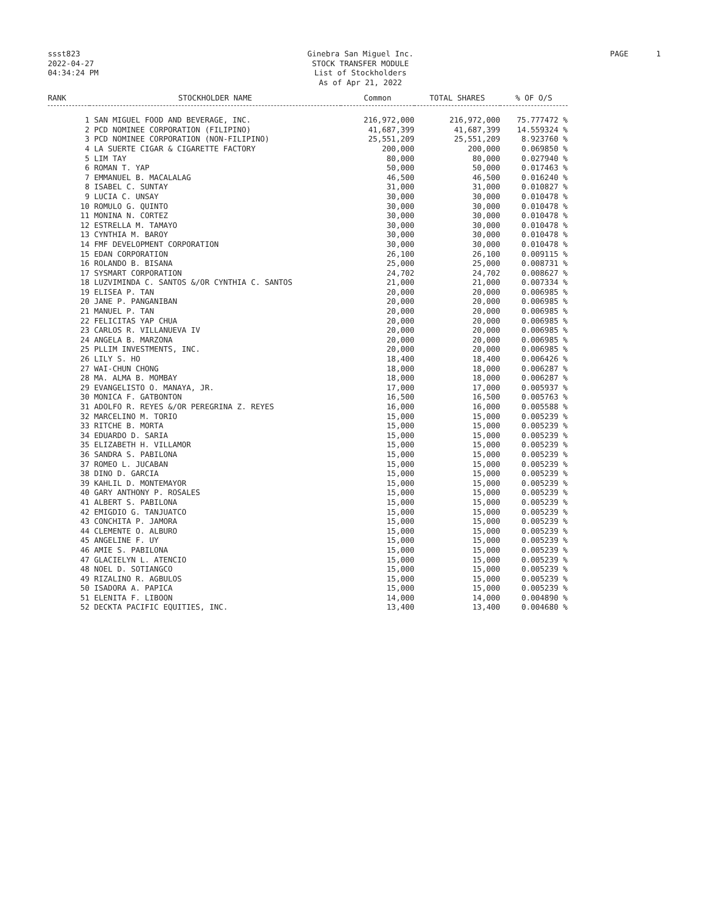ssst823
2022-04-27
04:34:24 PM
Ginebra San Miguel Inc.
STOCK TRANSFER MODULE
List of Stockholders
As of Apr 21, 2022
PAGE 1
| RANK | STOCKHOLDER NAME | Common | TOTAL SHARES | % OF O/S |
| --- | --- | --- | --- | --- |
| 1 | SAN MIGUEL FOOD AND BEVERAGE, INC. | 216,972,000 | 216,972,000 | 75.777472 % |
| 2 | PCD NOMINEE CORPORATION (FILIPINO) | 41,687,399 | 41,687,399 | 14.559324 % |
| 3 | PCD NOMINEE CORPORATION (NON-FILIPINO) | 25,551,209 | 25,551,209 | 8.923760 % |
| 4 | LA SUERTE CIGAR & CIGARETTE FACTORY | 200,000 | 200,000 | 0.069850 % |
| 5 | LIM TAY | 80,000 | 80,000 | 0.027940 % |
| 6 | ROMAN T. YAP | 50,000 | 50,000 | 0.017463 % |
| 7 | EMMANUEL B. MACALALAG | 46,500 | 46,500 | 0.016240 % |
| 8 | ISABEL C. SUNTAY | 31,000 | 31,000 | 0.010827 % |
| 9 | LUCIA C. UNSAY | 30,000 | 30,000 | 0.010478 % |
| 10 | ROMULO G. QUINTO | 30,000 | 30,000 | 0.010478 % |
| 11 | MONINA N. CORTEZ | 30,000 | 30,000 | 0.010478 % |
| 12 | ESTRELLA M. TAMAYO | 30,000 | 30,000 | 0.010478 % |
| 13 | CYNTHIA M. BAROY | 30,000 | 30,000 | 0.010478 % |
| 14 | FMF DEVELOPMENT CORPORATION | 30,000 | 30,000 | 0.010478 % |
| 15 | EDAN CORPORATION | 26,100 | 26,100 | 0.009115 % |
| 16 | ROLANDO B. BISANA | 25,000 | 25,000 | 0.008731 % |
| 17 | SYSMART CORPORATION | 24,702 | 24,702 | 0.008627 % |
| 18 | LUZVIMINDA C. SANTOS &/OR CYNTHIA C. SANTOS | 21,000 | 21,000 | 0.007334 % |
| 19 | ELISEA P. TAN | 20,000 | 20,000 | 0.006985 % |
| 20 | JANE P. PANGANIBAN | 20,000 | 20,000 | 0.006985 % |
| 21 | MANUEL P. TAN | 20,000 | 20,000 | 0.006985 % |
| 22 | FELICITAS YAP CHUA | 20,000 | 20,000 | 0.006985 % |
| 23 | CARLOS R. VILLANUEVA IV | 20,000 | 20,000 | 0.006985 % |
| 24 | ANGELA B. MARZONA | 20,000 | 20,000 | 0.006985 % |
| 25 | PLLIM INVESTMENTS, INC. | 20,000 | 20,000 | 0.006985 % |
| 26 | LILY S. HO | 18,400 | 18,400 | 0.006426 % |
| 27 | WAI-CHUN CHONG | 18,000 | 18,000 | 0.006287 % |
| 28 | MA. ALMA B. MOMBAY | 18,000 | 18,000 | 0.006287 % |
| 29 | EVANGELISTO O. MANAYA, JR. | 17,000 | 17,000 | 0.005937 % |
| 30 | MONICA F. GATBONTON | 16,500 | 16,500 | 0.005763 % |
| 31 | ADOLFO R. REYES &/OR PEREGRINA Z. REYES | 16,000 | 16,000 | 0.005588 % |
| 32 | MARCELINO M. TORIO | 15,000 | 15,000 | 0.005239 % |
| 33 | RITCHE B. MORTA | 15,000 | 15,000 | 0.005239 % |
| 34 | EDUARDO D. SARIA | 15,000 | 15,000 | 0.005239 % |
| 35 | ELIZABETH H. VILLAMOR | 15,000 | 15,000 | 0.005239 % |
| 36 | SANDRA S. PABILONA | 15,000 | 15,000 | 0.005239 % |
| 37 | ROMEO L. JUCABAN | 15,000 | 15,000 | 0.005239 % |
| 38 | DINO D. GARCIA | 15,000 | 15,000 | 0.005239 % |
| 39 | KAHLIL D. MONTEMAYOR | 15,000 | 15,000 | 0.005239 % |
| 40 | GARY ANTHONY P. ROSALES | 15,000 | 15,000 | 0.005239 % |
| 41 | ALBERT S. PABILONA | 15,000 | 15,000 | 0.005239 % |
| 42 | EMIGDIO G. TANJUATCO | 15,000 | 15,000 | 0.005239 % |
| 43 | CONCHITA P. JAMORA | 15,000 | 15,000 | 0.005239 % |
| 44 | CLEMENTE O. ALBURO | 15,000 | 15,000 | 0.005239 % |
| 45 | ANGELINE F. UY | 15,000 | 15,000 | 0.005239 % |
| 46 | AMIE S. PABILONA | 15,000 | 15,000 | 0.005239 % |
| 47 | GLACIELYN L. ATENCIO | 15,000 | 15,000 | 0.005239 % |
| 48 | NOEL D. SOTIANGCO | 15,000 | 15,000 | 0.005239 % |
| 49 | RIZALINO R. AGBULOS | 15,000 | 15,000 | 0.005239 % |
| 50 | ISADORA A. PAPICA | 15,000 | 15,000 | 0.005239 % |
| 51 | ELENITA F. LIBOON | 14,000 | 14,000 | 0.004890 % |
| 52 | DECKTA PACIFIC EQUITIES, INC. | 13,400 | 13,400 | 0.004680 % |